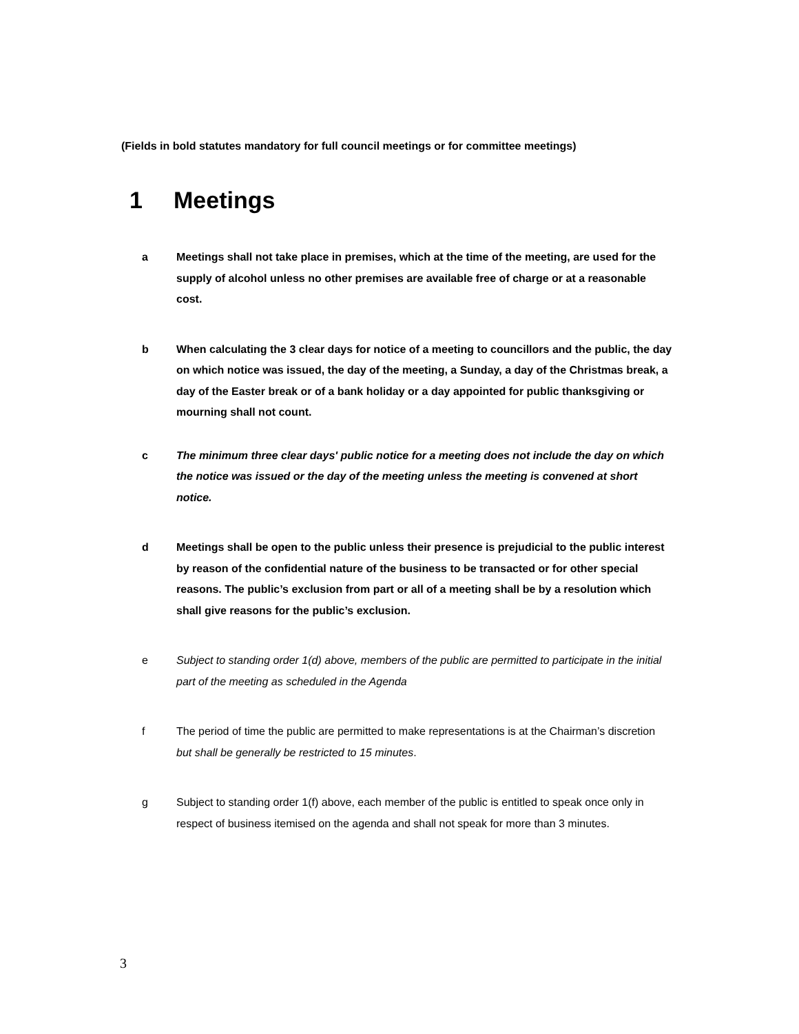(Fields in bold statutes mandatory for full council meetings or for committee meetings)
1 Meetings
a Meetings shall not take place in premises, which at the time of the meeting, are used for the supply of alcohol unless no other premises are available free of charge or at a reasonable cost.
b When calculating the 3 clear days for notice of a meeting to councillors and the public, the day on which notice was issued, the day of the meeting, a Sunday, a day of the Christmas break, a day of the Easter break or of a bank holiday or a day appointed for public thanksgiving or mourning shall not count.
c The minimum three clear days' public notice for a meeting does not include the day on which the notice was issued or the day of the meeting unless the meeting is convened at short notice.
d Meetings shall be open to the public unless their presence is prejudicial to the public interest by reason of the confidential nature of the business to be transacted or for other special reasons. The public’s exclusion from part or all of a meeting shall be by a resolution which shall give reasons for the public’s exclusion.
e Subject to standing order 1(d) above, members of the public are permitted to participate in the initial part of the meeting as scheduled in the Agenda
f The period of time the public are permitted to make representations is at the Chairman’s discretion but shall be generally be restricted to 15 minutes.
g Subject to standing order 1(f) above, each member of the public is entitled to speak once only in respect of business itemised on the agenda and shall not speak for more than 3 minutes.
3